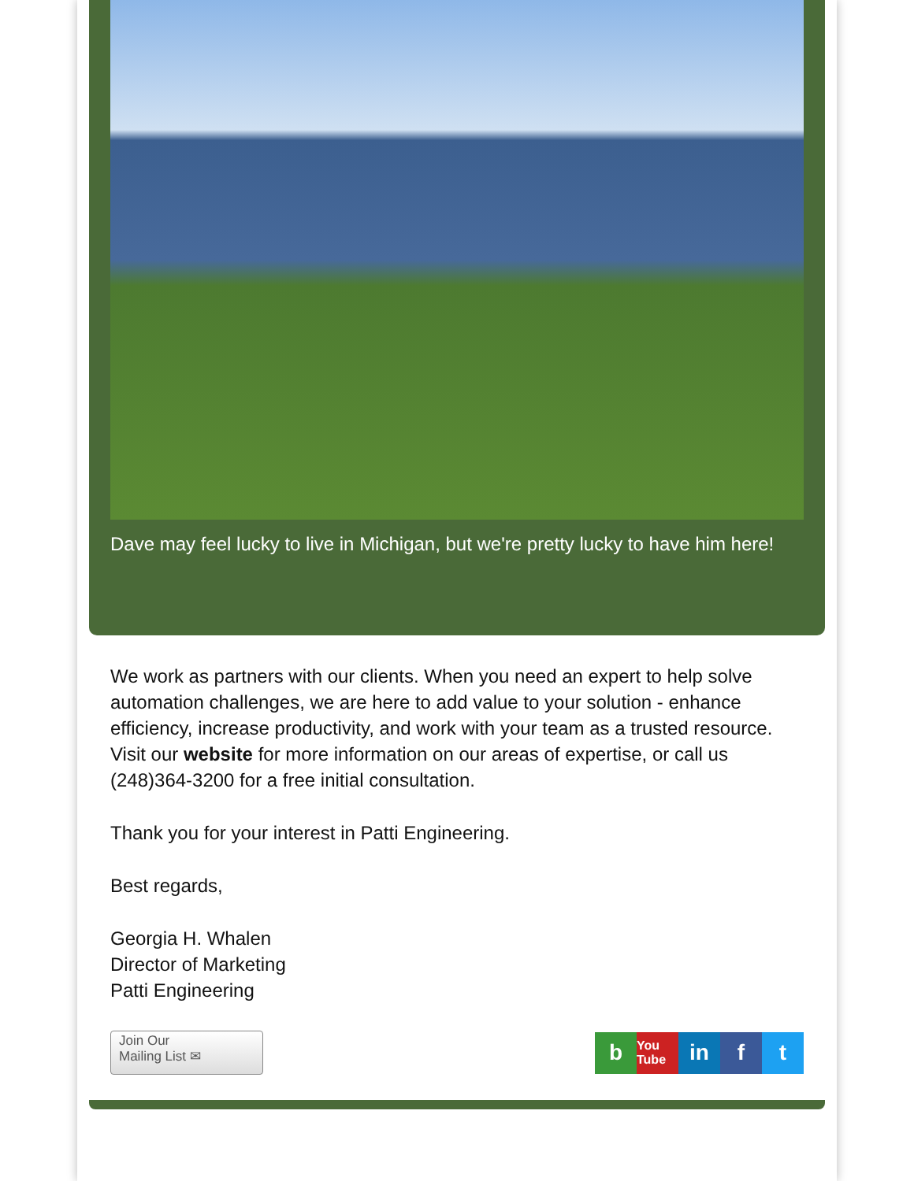Dave may feel lucky to live in Michigan, but we're pretty lucky to have him here!
We work as partners with our clients. When you need an expert to help solve automation challenges, we are here to add value to your solution - enhance efficiency, increase productivity, and work with your team as a trusted resource. Visit our website for more information on our areas of expertise, or call us (248)364-3200 for a free initial consultation.
Thank you for your interest in Patti Engineering.
Best regards,
Georgia H. Whalen
Director of Marketing
Patti Engineering
Join Our
Mailing List ✉
b You Tube in f t